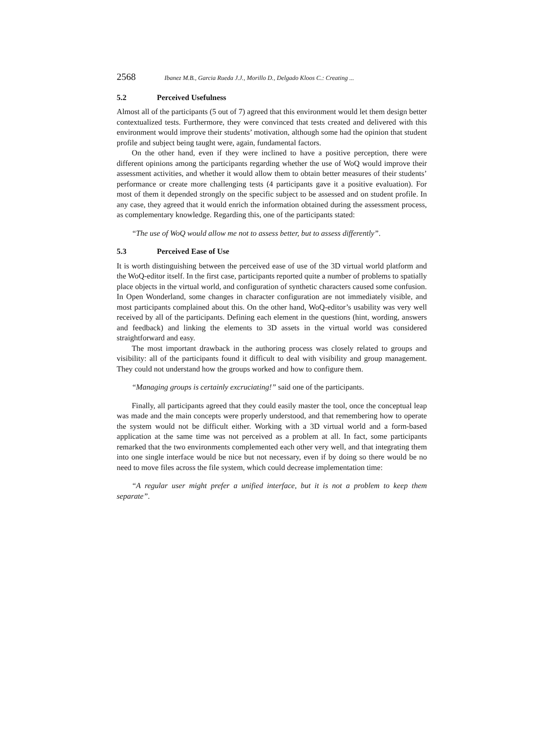2568 Ibanez M.B., Garcia Rueda J.J., Morillo D., Delgado Kloos C.: Creating ...
5.2 Perceived Usefulness
Almost all of the participants (5 out of 7) agreed that this environment would let them design better contextualized tests. Furthermore, they were convinced that tests created and delivered with this environment would improve their students’ motivation, although some had the opinion that student profile and subject being taught were, again, fundamental factors.
On the other hand, even if they were inclined to have a positive perception, there were different opinions among the participants regarding whether the use of WoQ would improve their assessment activities, and whether it would allow them to obtain better measures of their students’ performance or create more challenging tests (4 participants gave it a positive evaluation). For most of them it depended strongly on the specific subject to be assessed and on student profile. In any case, they agreed that it would enrich the information obtained during the assessment process, as complementary knowledge. Regarding this, one of the participants stated:
“The use of WoQ would allow me not to assess better, but to assess differently”.
5.3 Perceived Ease of Use
It is worth distinguishing between the perceived ease of use of the 3D virtual world platform and the WoQ-editor itself. In the first case, participants reported quite a number of problems to spatially place objects in the virtual world, and configuration of synthetic characters caused some confusion. In Open Wonderland, some changes in character configuration are not immediately visible, and most participants complained about this. On the other hand, WoQ-editor’s usability was very well received by all of the participants. Defining each element in the questions (hint, wording, answers and feedback) and linking the elements to 3D assets in the virtual world was considered straightforward and easy.
The most important drawback in the authoring process was closely related to groups and visibility: all of the participants found it difficult to deal with visibility and group management. They could not understand how the groups worked and how to configure them.
“Managing groups is certainly excruciating!” said one of the participants.
Finally, all participants agreed that they could easily master the tool, once the conceptual leap was made and the main concepts were properly understood, and that remembering how to operate the system would not be difficult either. Working with a 3D virtual world and a form-based application at the same time was not perceived as a problem at all. In fact, some participants remarked that the two environments complemented each other very well, and that integrating them into one single interface would be nice but not necessary, even if by doing so there would be no need to move files across the file system, which could decrease implementation time:
“A regular user might prefer a unified interface, but it is not a problem to keep them separate”.